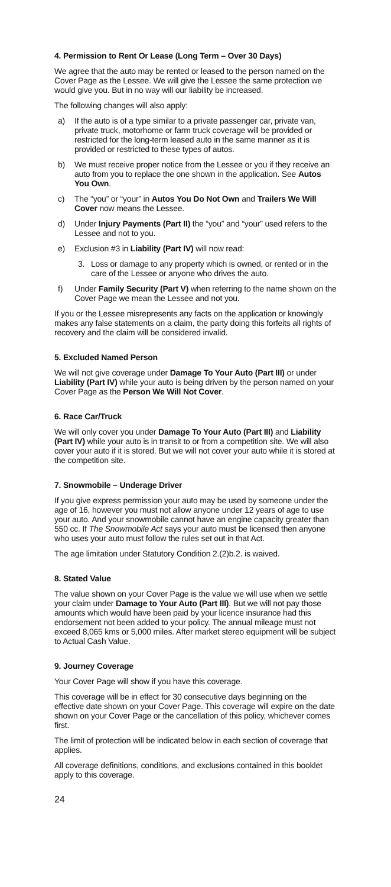4. Permission to Rent Or Lease (Long Term – Over 30 Days)
We agree that the auto may be rented or leased to the person named on the Cover Page as the Lessee. We will give the Lessee the same protection we would give you. But in no way will our liability be increased.
The following changes will also apply:
a) If the auto is of a type similar to a private passenger car, private van, private truck, motorhome or farm truck coverage will be provided or restricted for the long-term leased auto in the same manner as it is provided or restricted to these types of autos.
b) We must receive proper notice from the Lessee or you if they receive an auto from you to replace the one shown in the application. See Autos You Own.
c) The “you” or “your” in Autos You Do Not Own and Trailers We Will Cover now means the Lessee.
d) Under Injury Payments (Part II) the “you” and “your” used refers to the Lessee and not to you.
e) Exclusion #3 in Liability (Part IV) will now read:
3. Loss or damage to any property which is owned, or rented or in the care of the Lessee or anyone who drives the auto.
f) Under Family Security (Part V) when referring to the name shown on the Cover Page we mean the Lessee and not you.
If you or the Lessee misrepresents any facts on the application or knowingly makes any false statements on a claim, the party doing this forfeits all rights of recovery and the claim will be considered invalid.
5. Excluded Named Person
We will not give coverage under Damage To Your Auto (Part III) or under Liability (Part IV) while your auto is being driven by the person named on your Cover Page as the Person We Will Not Cover.
6. Race Car/Truck
We will only cover you under Damage To Your Auto (Part III) and Liability (Part IV) while your auto is in transit to or from a competition site. We will also cover your auto if it is stored. But we will not cover your auto while it is stored at the competition site.
7. Snowmobile – Underage Driver
If you give express permission your auto may be used by someone under the age of 16, however you must not allow anyone under 12 years of age to use your auto. And your snowmobile cannot have an engine capacity greater than 550 cc. If The Snowmobile Act says your auto must be licensed then anyone who uses your auto must follow the rules set out in that Act.
The age limitation under Statutory Condition 2.(2)b.2. is waived.
8. Stated Value
The value shown on your Cover Page is the value we will use when we settle your claim under Damage to Your Auto (Part III). But we will not pay those amounts which would have been paid by your licence insurance had this endorsement not been added to your policy. The annual mileage must not exceed 8,065 kms or 5,000 miles. After market stereo equipment will be subject to Actual Cash Value.
9. Journey Coverage
Your Cover Page will show if you have this coverage.
This coverage will be in effect for 30 consecutive days beginning on the effective date shown on your Cover Page. This coverage will expire on the date shown on your Cover Page or the cancellation of this policy, whichever comes first.
The limit of protection will be indicated below in each section of coverage that applies.
All coverage definitions, conditions, and exclusions contained in this booklet apply to this coverage.
24